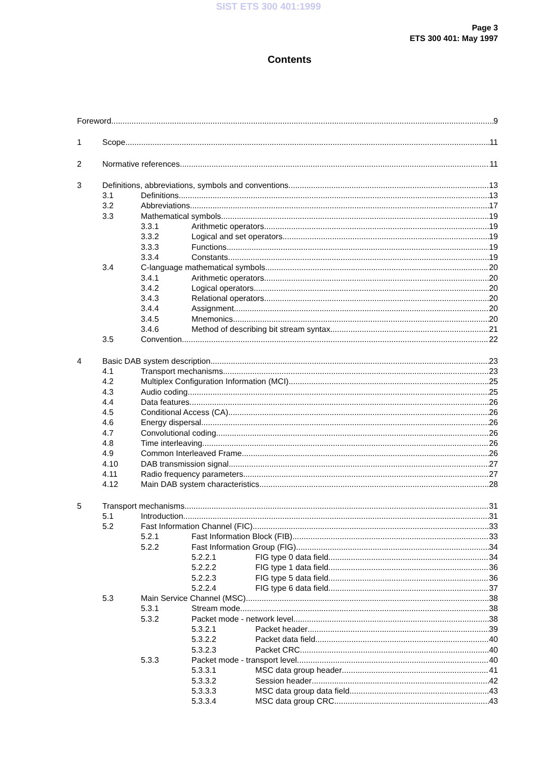SIST ETS 300 401:1999
Page 3
ETS 300 401: May 1997
Contents
Foreword 9
1 Scope 11
2 Normative references 11
3 Definitions, abbreviations, symbols and conventions 13
3.1 Definitions 13
3.2 Abbreviations 17
3.3 Mathematical symbols 19
3.3.1 Arithmetic operators 19
3.3.2 Logical and set operators 19
3.3.3 Functions 19
3.3.4 Constants 19
3.4 C-language mathematical symbols 20
3.4.1 Arithmetic operators 20
3.4.2 Logical operators 20
3.4.3 Relational operators 20
3.4.4 Assignment 20
3.4.5 Mnemonics 20
3.4.6 Method of describing bit stream syntax 21
3.5 Convention 22
4 Basic DAB system description 23
4.1 Transport mechanisms 23
4.2 Multiplex Configuration Information (MCI) 25
4.3 Audio coding 25
4.4 Data features 26
4.5 Conditional Access (CA) 26
4.6 Energy dispersal 26
4.7 Convolutional coding 26
4.8 Time interleaving 26
4.9 Common Interleaved Frame 26
4.10 DAB transmission signal 27
4.11 Radio frequency parameters 27
4.12 Main DAB system characteristics 28
5 Transport mechanisms 31
5.1 Introduction 31
5.2 Fast Information Channel (FIC) 33
5.2.1 Fast Information Block (FIB) 33
5.2.2 Fast Information Group (FIG) 34
5.2.2.1 FIG type 0 data field 34
5.2.2.2 FIG type 1 data field 36
5.2.2.3 FIG type 5 data field 36
5.2.2.4 FIG type 6 data field 37
5.3 Main Service Channel (MSC) 38
5.3.1 Stream mode 38
5.3.2 Packet mode - network level 38
5.3.2.1 Packet header 39
5.3.2.2 Packet data field 40
5.3.2.3 Packet CRC 40
5.3.3 Packet mode - transport level 40
5.3.3.1 MSC data group header 41
5.3.3.2 Session header 42
5.3.3.3 MSC data group data field 43
5.3.3.4 MSC data group CRC 43